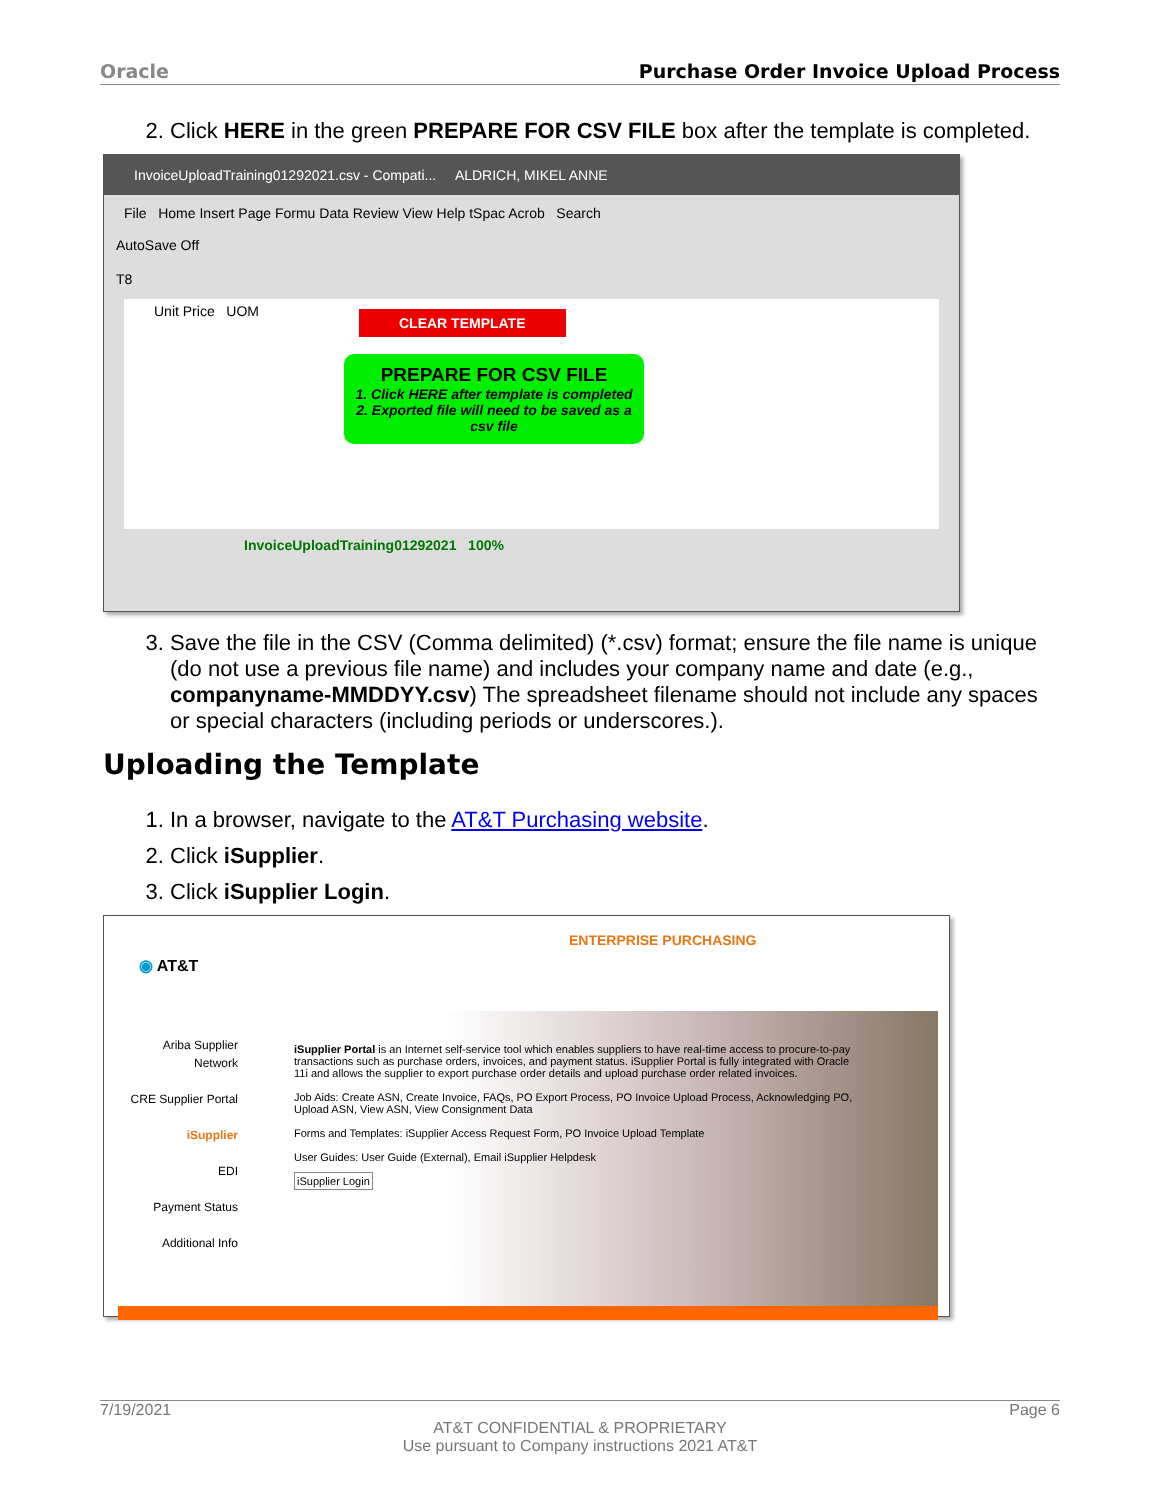Oracle Purchase Order Invoice Upload Process
2. Click HERE in the green PREPARE FOR CSV FILE box after the template is completed.
InvoiceUploadTraining01292021.csv - Compati... ALDRICH, MIKEL ANNE
File Home Insert Page Formu Data Review View Help tSpac Acrob Search
AutoSave Off
T8
Unit Price UOM
CLEAR TEMPLATE
PREPARE FOR CSV FILE
1. Click HERE after template is completed
2. Exported file will need to be saved as a csv file
InvoiceUploadTraining01292021 100%
3. Save the file in the CSV (Comma delimited) (*.csv) format; ensure the file name is unique (do not use a previous file name) and includes your company name and date (e.g., companyname-MMDDYY.csv) The spreadsheet filename should not include any spaces or special characters (including periods or underscores.).
Uploading the Template
1. In a browser, navigate to the AT&T Purchasing website.
2. Click iSupplier.
3. Click iSupplier Login.
ENTERPRISE PURCHASING
◉ AT&T
Ariba Supplier Network
CRE Supplier Portal
iSupplier
EDI
Payment Status
Additional Info
iSupplier Portal is an Internet self-service tool which enables suppliers to have real-time access to procure-to-pay transactions such as purchase orders, invoices, and payment status. iSupplier Portal is fully integrated with Oracle 11i and allows the supplier to export purchase order details and upload purchase order related invoices.
Job Aids: Create ASN, Create Invoice, FAQs, PO Export Process, PO Invoice Upload Process, Acknowledging PO, Upload ASN, View ASN, View Consignment Data
Forms and Templates: iSupplier Access Request Form, PO Invoice Upload Template
User Guides: User Guide (External), Email iSupplier Helpdesk
iSupplier Login
7/19/2021 Page 6
AT&T CONFIDENTIAL & PROPRIETARY
Use pursuant to Company instructions 2021 AT&T